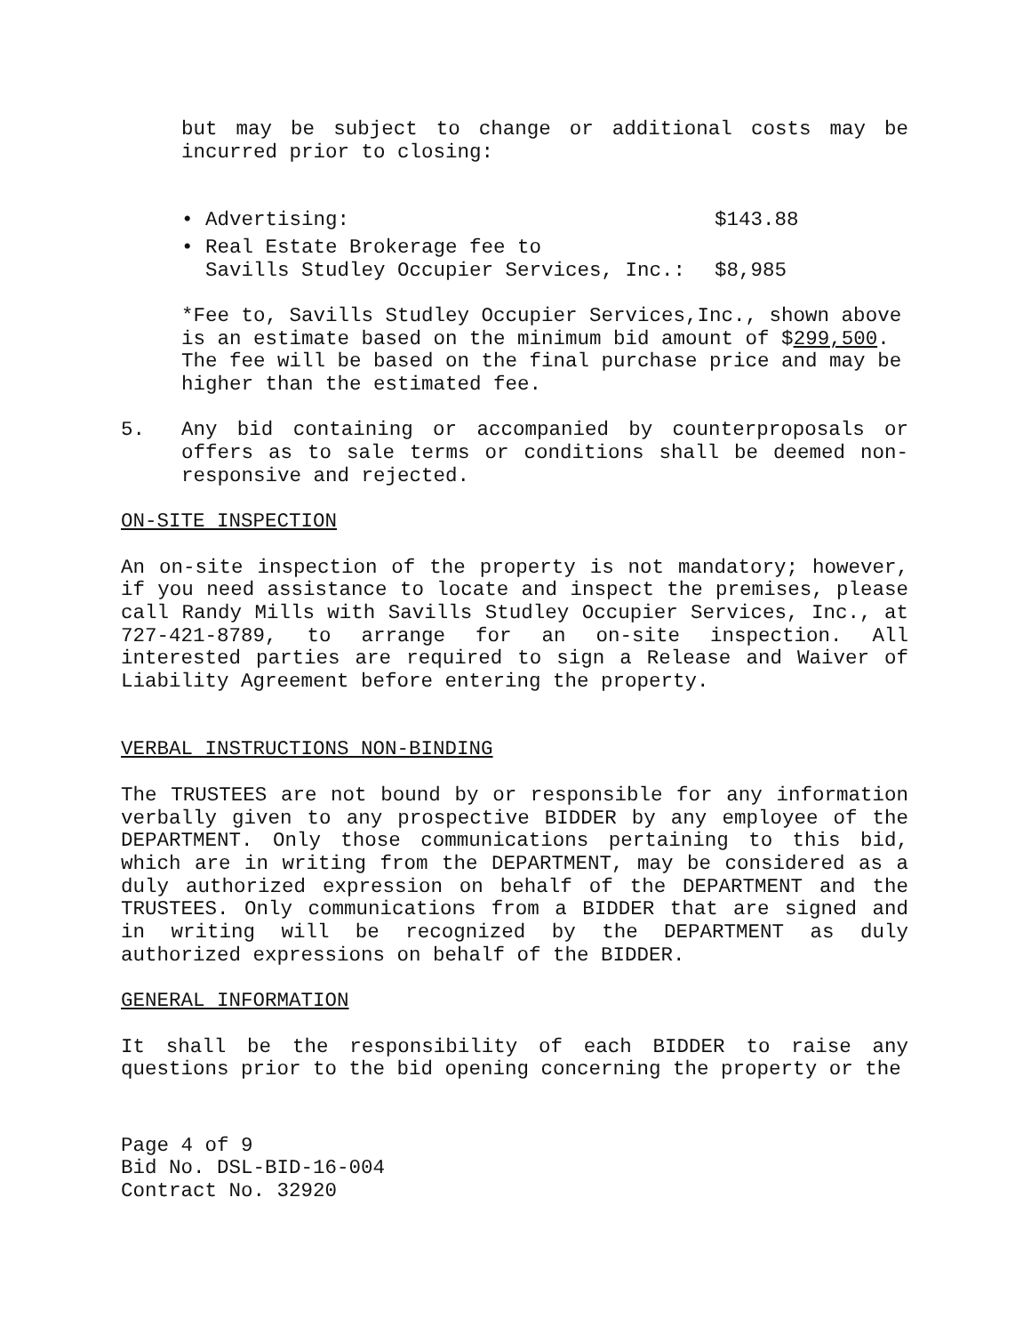but may be subject to change or additional costs may be incurred prior to closing:
• Advertising: $143.88
• Real Estate Brokerage fee to
Savills Studley Occupier Services, Inc.:
$8,985
*Fee to, Savills Studley Occupier Services,Inc., shown above is an estimate based on the minimum bid amount of $299,500. The fee will be based on the final purchase price and may be higher than the estimated fee.
5. Any bid containing or accompanied by counterproposals or offers as to sale terms or conditions shall be deemed non-responsive and rejected.
ON-SITE INSPECTION
An on-site inspection of the property is not mandatory; however, if you need assistance to locate and inspect the premises, please call Randy Mills with Savills Studley Occupier Services, Inc., at 727-421-8789, to arrange for an on-site inspection. All interested parties are required to sign a Release and Waiver of Liability Agreement before entering the property.
VERBAL INSTRUCTIONS NON-BINDING
The TRUSTEES are not bound by or responsible for any information verbally given to any prospective BIDDER by any employee of the DEPARTMENT. Only those communications pertaining to this bid, which are in writing from the DEPARTMENT, may be considered as a duly authorized expression on behalf of the DEPARTMENT and the TRUSTEES. Only communications from a BIDDER that are signed and in writing will be recognized by the DEPARTMENT as duly authorized expressions on behalf of the BIDDER.
GENERAL INFORMATION
It shall be the responsibility of each BIDDER to raise any questions prior to the bid opening concerning the property or the
Page 4 of 9
Bid No. DSL-BID-16-004
Contract No. 32920